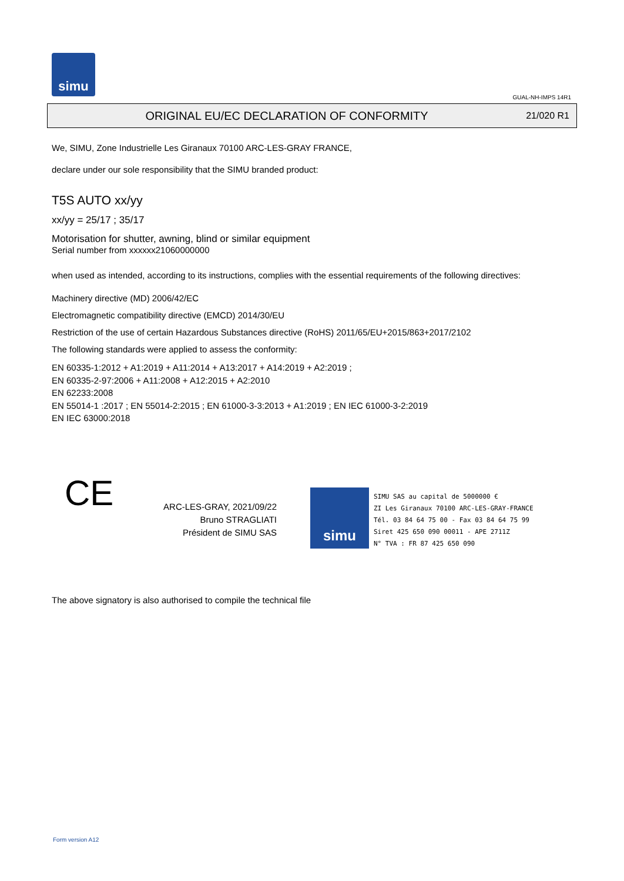simu
GUAL-NH-IMPS 14R1
ORIGINAL EU/EC DECLARATION OF CONFORMITY
21/020 R1
We, SIMU, Zone Industrielle Les Giranaux 70100 ARC-LES-GRAY FRANCE,
declare under our sole responsibility that the SIMU branded product:
T5S AUTO xx/yy
xx/yy = 25/17 ; 35/17
Motorisation for shutter, awning, blind or similar equipment
Serial number from xxxxxx21060000000
when used as intended, according to its instructions, complies with the essential requirements of the following directives:
Machinery directive (MD) 2006/42/EC
Electromagnetic compatibility directive (EMCD) 2014/30/EU
Restriction of the use of certain Hazardous Substances directive (RoHS) 2011/65/EU+2015/863+2017/2102
The following standards were applied to assess the conformity:
EN 60335-1:2012 + A1:2019 + A11:2014 + A13:2017 + A14:2019 + A2:2019 ;
EN 60335-2-97:2006 + A11:2008 + A12:2015 + A2:2010
EN 62233:2008
EN 55014-1 :2017 ; EN 55014-2:2015 ; EN 61000-3-3:2013 + A1:2019 ; EN IEC 61000-3-2:2019
EN IEC 63000:2018
CE
ARC-LES-GRAY, 2021/09/22
Bruno STRAGLIATI
Président de SIMU SAS
simu
SIMU SAS au capital de 5000000 €
ZI Les Giranaux 70100 ARC-LES-GRAY-FRANCE
Tél. 03 84 64 75 00 - Fax 03 84 64 75 99
Siret 425 650 090 00011 - APE 2711Z
N° TVA : FR 87 425 650 090
The above signatory is also authorised to compile the technical file
Form version A12